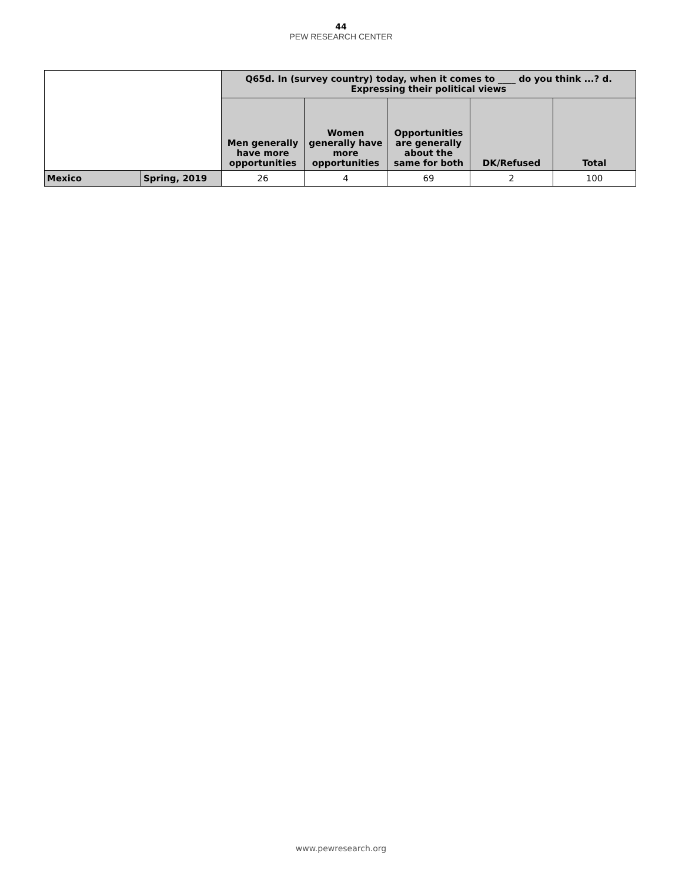44
PEW RESEARCH CENTER
| | | Q65d. In (survey country) today, when it comes to ____ do you think ...? d. Expressing their political views | | | | |
| | | Men generally have more opportunities | Women generally have more opportunities | Opportunities are generally about the same for both | DK/Refused | Total |
| Mexico | Spring, 2019 | 26 | 4 | 69 | 2 | 100 |
www.pewresearch.org